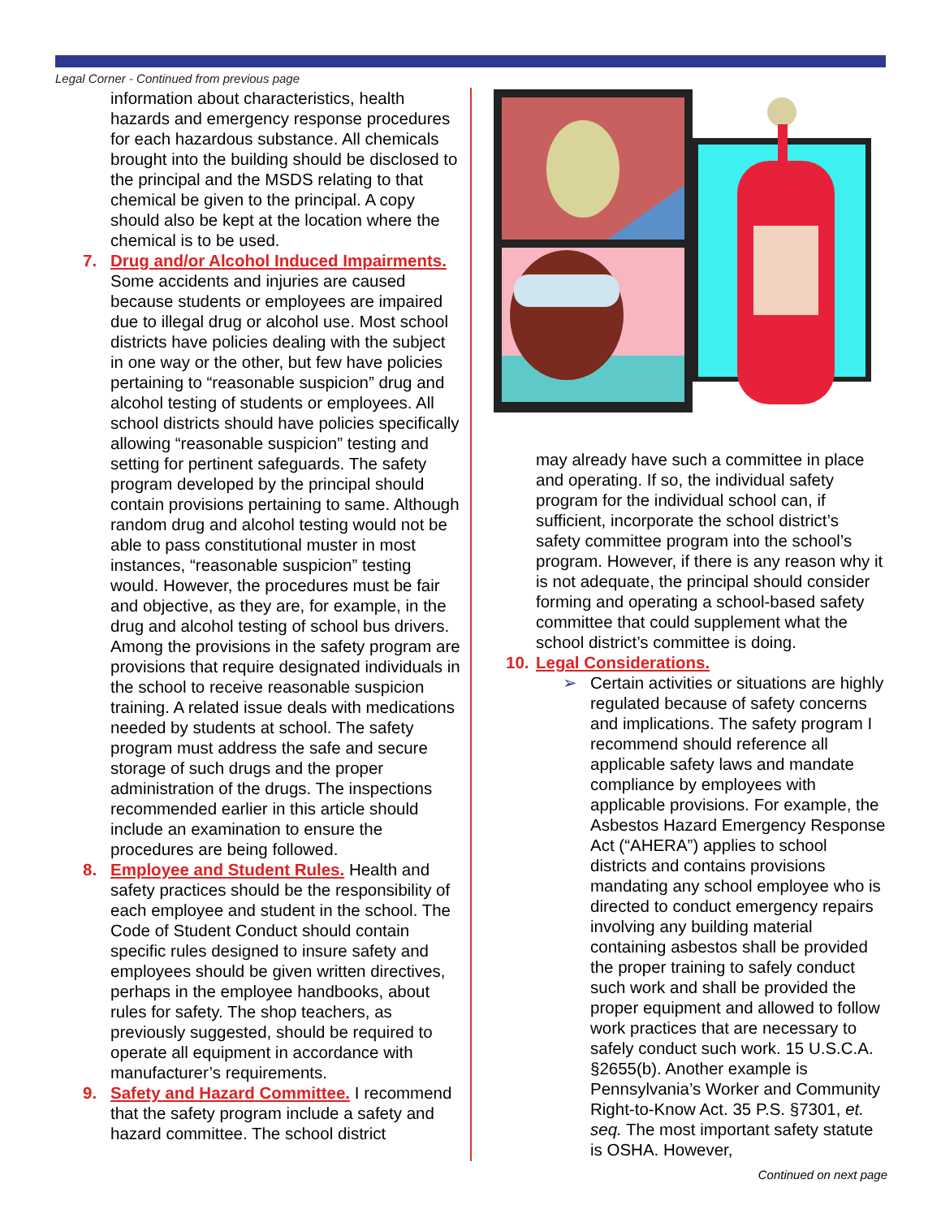Legal Corner - Continued from previous page
information about characteristics, health hazards and emergency response procedures for each hazardous substance. All chemicals brought into the building should be disclosed to the principal and the MSDS relating to that chemical be given to the principal. A copy should also be kept at the location where the chemical is to be used.
7. Drug and/or Alcohol Induced Impairments. Some accidents and injuries are caused because students or employees are impaired due to illegal drug or alcohol use. Most school districts have policies dealing with the subject in one way or the other, but few have policies pertaining to “reasonable suspicion” drug and alcohol testing of students or employees. All school districts should have policies specifically allowing “reasonable suspicion” testing and setting for pertinent safeguards. The safety program developed by the principal should contain provisions pertaining to same. Although random drug and alcohol testing would not be able to pass constitutional muster in most instances, “reasonable suspicion” testing would. However, the procedures must be fair and objective, as they are, for example, in the drug and alcohol testing of school bus drivers. Among the provisions in the safety program are provisions that require designated individuals in the school to receive reasonable suspicion training. A related issue deals with medications needed by students at school. The safety program must address the safe and secure storage of such drugs and the proper administration of the drugs. The inspections recommended earlier in this article should include an examination to ensure the procedures are being followed.
8. Employee and Student Rules. Health and safety practices should be the responsibility of each employee and student in the school. The Code of Student Conduct should contain specific rules designed to insure safety and employees should be given written directives, perhaps in the employee handbooks, about rules for safety. The shop teachers, as previously suggested, should be required to operate all equipment in accordance with manufacturer’s requirements.
9. Safety and Hazard Committee. I recommend that the safety program include a safety and hazard committee. The school district
may already have such a committee in place and operating. If so, the individual safety program for the individual school can, if sufficient, incorporate the school district’s safety committee program into the school’s program. However, if there is any reason why it is not adequate, the principal should consider forming and operating a school-based safety committee that could supplement what the school district’s committee is doing.
10. Legal Considerations.
➢ Certain activities or situations are highly regulated because of safety concerns and implications. The safety program I recommend should reference all applicable safety laws and mandate compliance by employees with applicable provisions. For example, the Asbestos Hazard Emergency Response Act (“AHERA”) applies to school districts and contains provisions mandating any school employee who is directed to conduct emergency repairs involving any building material containing asbestos shall be provided the proper training to safely conduct such work and shall be provided the proper equipment and allowed to follow work practices that are necessary to safely conduct such work. 15 U.S.C.A. §2655(b). Another example is Pennsylvania’s Worker and Community Right-to-Know Act. 35 P.S. §7301, et. seq. The most important safety statute is OSHA. However,
Continued on next page